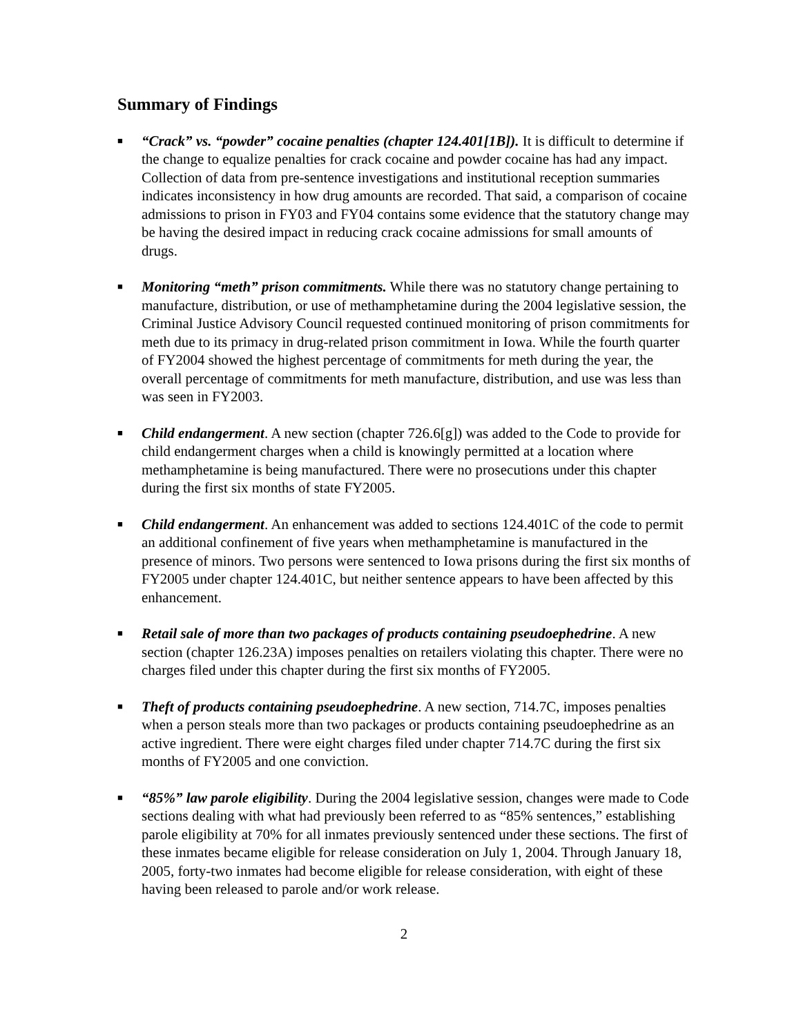Summary of Findings
■
“Crack” vs. “powder” cocaine penalties (chapter 124.401[1B]). It is difficult to determine if the change to equalize penalties for crack cocaine and powder cocaine has had any impact. Collection of data from pre-sentence investigations and institutional reception summaries indicates inconsistency in how drug amounts are recorded. That said, a comparison of cocaine admissions to prison in FY03 and FY04 contains some evidence that the statutory change may be having the desired impact in reducing crack cocaine admissions for small amounts of drugs.
■
Monitoring “meth” prison commitments. While there was no statutory change pertaining to manufacture, distribution, or use of methamphetamine during the 2004 legislative session, the Criminal Justice Advisory Council requested continued monitoring of prison commitments for meth due to its primacy in drug-related prison commitment in Iowa. While the fourth quarter of FY2004 showed the highest percentage of commitments for meth during the year, the overall percentage of commitments for meth manufacture, distribution, and use was less than was seen in FY2003.
■
Child endangerment. A new section (chapter 726.6[g]) was added to the Code to provide for child endangerment charges when a child is knowingly permitted at a location where methamphetamine is being manufactured. There were no prosecutions under this chapter during the first six months of state FY2005.
■
Child endangerment. An enhancement was added to sections 124.401C of the code to permit an additional confinement of five years when methamphetamine is manufactured in the presence of minors. Two persons were sentenced to Iowa prisons during the first six months of FY2005 under chapter 124.401C, but neither sentence appears to have been affected by this enhancement.
■
Retail sale of more than two packages of products containing pseudoephedrine. A new section (chapter 126.23A) imposes penalties on retailers violating this chapter. There were no charges filed under this chapter during the first six months of FY2005.
■
Theft of products containing pseudoephedrine. A new section, 714.7C, imposes penalties when a person steals more than two packages or products containing pseudoephedrine as an active ingredient. There were eight charges filed under chapter 714.7C during the first six months of FY2005 and one conviction.
■
“85%” law parole eligibility. During the 2004 legislative session, changes were made to Code sections dealing with what had previously been referred to as “85% sentences,” establishing parole eligibility at 70% for all inmates previously sentenced under these sections. The first of these inmates became eligible for release consideration on July 1, 2004. Through January 18, 2005, forty-two inmates had become eligible for release consideration, with eight of these having been released to parole and/or work release.
2